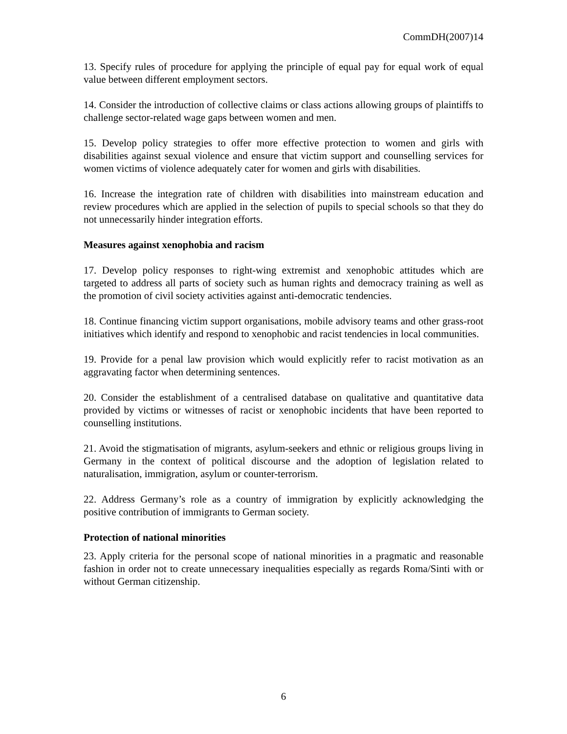CommDH(2007)14
13. Specify rules of procedure for applying the principle of equal pay for equal work of equal value between different employment sectors.
14. Consider the introduction of collective claims or class actions allowing groups of plaintiffs to challenge sector-related wage gaps between women and men.
15. Develop policy strategies to offer more effective protection to women and girls with disabilities against sexual violence and ensure that victim support and counselling services for women victims of violence adequately cater for women and girls with disabilities.
16. Increase the integration rate of children with disabilities into mainstream education and review procedures which are applied in the selection of pupils to special schools so that they do not unnecessarily hinder integration efforts.
Measures against xenophobia and racism
17. Develop policy responses to right-wing extremist and xenophobic attitudes which are targeted to address all parts of society such as human rights and democracy training as well as the promotion of civil society activities against anti-democratic tendencies.
18. Continue financing victim support organisations, mobile advisory teams and other grass-root initiatives which identify and respond to xenophobic and racist tendencies in local communities.
19. Provide for a penal law provision which would explicitly refer to racist motivation as an aggravating factor when determining sentences.
20. Consider the establishment of a centralised database on qualitative and quantitative data provided by victims or witnesses of racist or xenophobic incidents that have been reported to counselling institutions.
21. Avoid the stigmatisation of migrants, asylum-seekers and ethnic or religious groups living in Germany in the context of political discourse and the adoption of legislation related to naturalisation, immigration, asylum or counter-terrorism.
22. Address Germany’s role as a country of immigration by explicitly acknowledging the positive contribution of immigrants to German society.
Protection of national minorities
23. Apply criteria for the personal scope of national minorities in a pragmatic and reasonable fashion in order not to create unnecessary inequalities especially as regards Roma/Sinti with or without German citizenship.
6